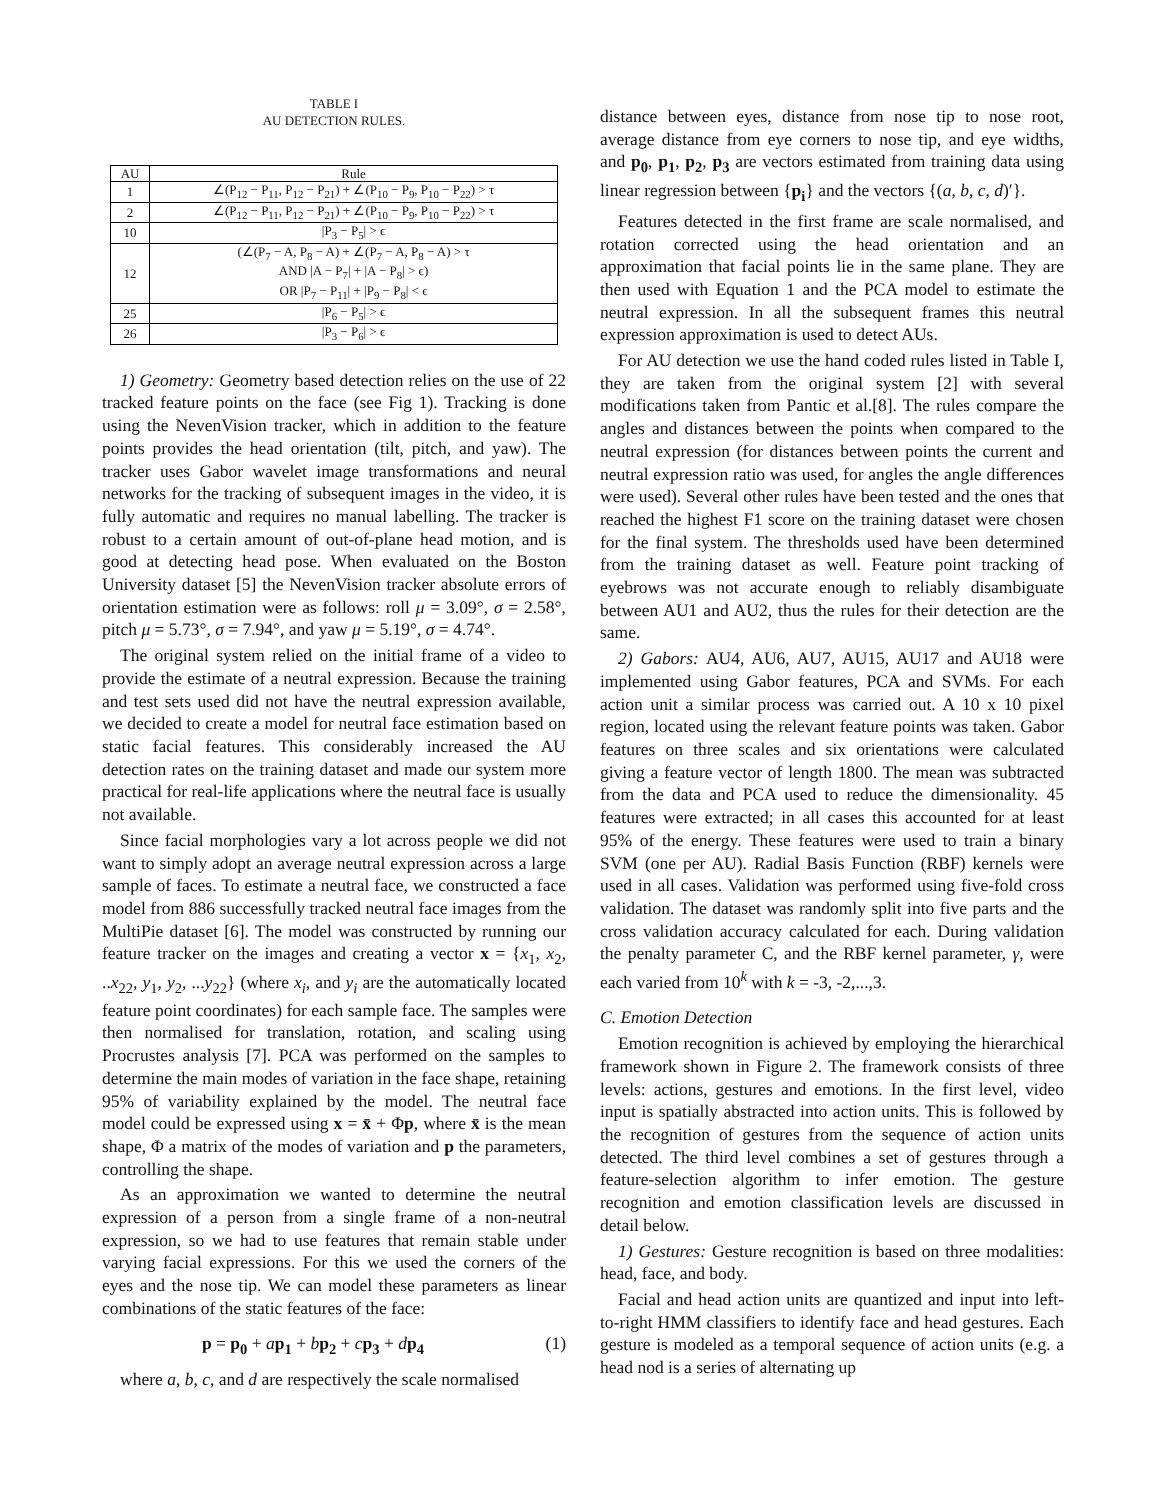TABLE I
AU DETECTION RULES.
| AU | Rule |
| --- | --- |
| 1 | ∠(P<sub>12</sub> − P<sub>11</sub>, P<sub>12</sub> − P<sub>21</sub>) + ∠(P<sub>10</sub> − P<sub>9</sub>, P<sub>10</sub> − P<sub>22</sub>) > τ |
| 2 | ∠(P<sub>12</sub> − P<sub>11</sub>, P<sub>12</sub> − P<sub>21</sub>) + ∠(P<sub>10</sub> − P<sub>9</sub>, P<sub>10</sub> − P<sub>22</sub>) > τ |
| 10 | /P<sub>3</sub> − P<sub>5</sub>/ > ϵ |
| 12 | (∠(P<sub>7</sub> − A, P<sub>8</sub> − A) + ∠(P<sub>7</sub> − A, P<sub>8</sub> − A) > τ AND /A − P<sub>7</sub>/ + /A − P<sub>8</sub>/ > ϵ) OR /P<sub>7</sub> − P<sub>11</sub>/ + /P<sub>9</sub> − P<sub>8</sub>/ < ϵ |
| 25 | /P<sub>6</sub> − P<sub>5</sub>/ > ϵ |
| 26 | /P<sub>3</sub> − P<sub>6</sub>/ > ϵ |
1) Geometry: Geometry based detection relies on the use of 22 tracked feature points on the face (see Fig 1). Tracking is done using the NevenVision tracker, which in addition to the feature points provides the head orientation (tilt, pitch, and yaw). The tracker uses Gabor wavelet image transformations and neural networks for the tracking of subsequent images in the video, it is fully automatic and requires no manual labelling. The tracker is robust to a certain amount of out-of-plane head motion, and is good at detecting head pose. When evaluated on the Boston University dataset [5] the NevenVision tracker absolute errors of orientation estimation were as follows: roll μ = 3.09°, σ = 2.58°, pitch μ = 5.73°, σ = 7.94°, and yaw μ = 5.19°, σ = 4.74°.
The original system relied on the initial frame of a video to provide the estimate of a neutral expression. Because the training and test sets used did not have the neutral expression available, we decided to create a model for neutral face estimation based on static facial features. This considerably increased the AU detection rates on the training dataset and made our system more practical for real-life applications where the neutral face is usually not available.
Since facial morphologies vary a lot across people we did not want to simply adopt an average neutral expression across a large sample of faces. To estimate a neutral face, we constructed a face model from 886 successfully tracked neutral face images from the MultiPie dataset [6]. The model was constructed by running our feature tracker on the images and creating a vector x = {x<sub>1</sub>, x<sub>2</sub>, ..x<sub>22</sub>, y<sub>1</sub>, y<sub>2</sub>, ...y<sub>22</sub>} (where x<sub>i</sub>, and y<sub>i</sub> are the automatically located feature point coordinates) for each sample face. The samples were then normalised for translation, rotation, and scaling using Procrustes analysis [7]. PCA was performed on the samples to determine the main modes of variation in the face shape, retaining 95% of variability explained by the model. The neutral face model could be expressed using x = x̄ + Φp, where x̄ is the mean shape, Φ a matrix of the modes of variation and p the parameters, controlling the shape.
As an approximation we wanted to determine the neutral expression of a person from a single frame of a non-neutral expression, so we had to use features that remain stable under varying facial expressions. For this we used the corners of the eyes and the nose tip. We can model these parameters as linear combinations of the static features of the face:
p = p<sub>0</sub> + ap<sub>1</sub> + bp<sub>2</sub> + cp<sub>3</sub> + dp<sub>4</sub> (1)
where a, b, c, and d are respectively the scale normalised
distance between eyes, distance from nose tip to nose root, average distance from eye corners to nose tip, and eye widths, and p<sub>0</sub>, p<sub>1</sub>, p<sub>2</sub>, p<sub>3</sub> are vectors estimated from training data using linear regression between {p<sub>i</sub>} and the vectors {(a, b, c, d)′}.
Features detected in the first frame are scale normalised, and rotation corrected using the head orientation and an approximation that facial points lie in the same plane. They are then used with Equation 1 and the PCA model to estimate the neutral expression. In all the subsequent frames this neutral expression approximation is used to detect AUs.
For AU detection we use the hand coded rules listed in Table I, they are taken from the original system [2] with several modifications taken from Pantic et al.[8]. The rules compare the angles and distances between the points when compared to the neutral expression (for distances between points the current and neutral expression ratio was used, for angles the angle differences were used). Several other rules have been tested and the ones that reached the highest F1 score on the training dataset were chosen for the final system. The thresholds used have been determined from the training dataset as well. Feature point tracking of eyebrows was not accurate enough to reliably disambiguate between AU1 and AU2, thus the rules for their detection are the same.
2) Gabors: AU4, AU6, AU7, AU15, AU17 and AU18 were implemented using Gabor features, PCA and SVMs. For each action unit a similar process was carried out. A 10 x 10 pixel region, located using the relevant feature points was taken. Gabor features on three scales and six orientations were calculated giving a feature vector of length 1800. The mean was subtracted from the data and PCA used to reduce the dimensionality. 45 features were extracted; in all cases this accounted for at least 95% of the energy. These features were used to train a binary SVM (one per AU). Radial Basis Function (RBF) kernels were used in all cases. Validation was performed using five-fold cross validation. The dataset was randomly split into five parts and the cross validation accuracy calculated for each. During validation the penalty parameter C, and the RBF kernel parameter, γ, were each varied from 10<sup>k</sup> with k = -3, -2,...,3.
C. Emotion Detection
Emotion recognition is achieved by employing the hierarchical framework shown in Figure 2. The framework consists of three levels: actions, gestures and emotions. In the first level, video input is spatially abstracted into action units. This is followed by the recognition of gestures from the sequence of action units detected. The third level combines a set of gestures through a feature-selection algorithm to infer emotion. The gesture recognition and emotion classification levels are discussed in detail below.
1) Gestures: Gesture recognition is based on three modalities: head, face, and body.
Facial and head action units are quantized and input into left-to-right HMM classifiers to identify face and head gestures. Each gesture is modeled as a temporal sequence of action units (e.g. a head nod is a series of alternating up